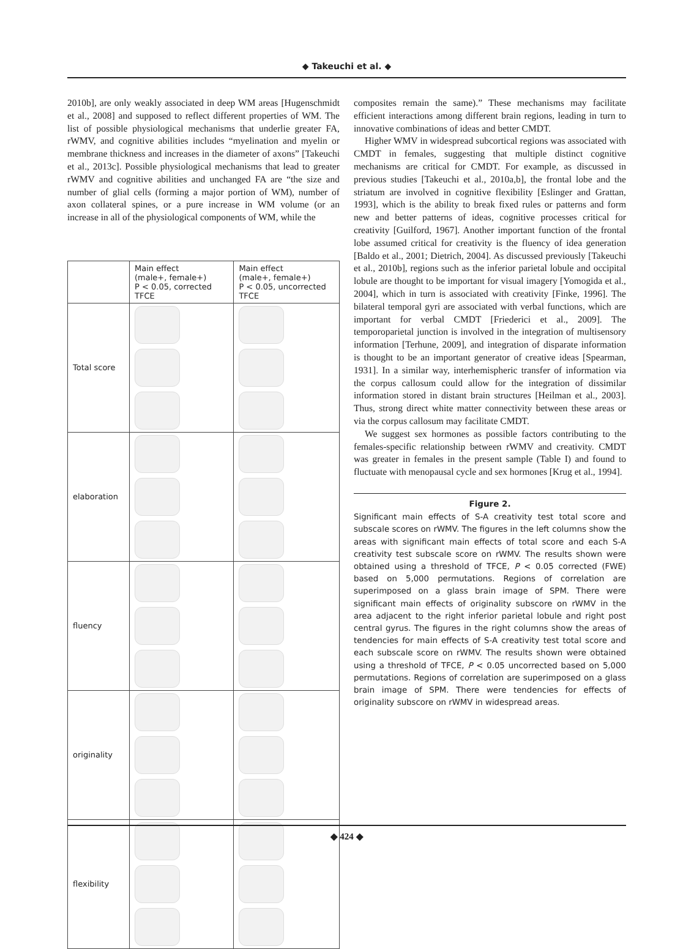◆ Takeuchi et al. ◆
2010b], are only weakly associated in deep WM areas [Hugenschmidt et al., 2008] and supposed to reflect different properties of WM. The list of possible physiological mechanisms that underlie greater FA, rWMV, and cognitive abilities includes “myelination and myelin or membrane thickness and increases in the diameter of axons” [Takeuchi et al., 2013c]. Possible physiological mechanisms that lead to greater rWMV and cognitive abilities and unchanged FA are “the size and number of glial cells (forming a major portion of WM), number of axon collateral spines, or a pure increase in WM volume (or an increase in all of the physiological components of WM, while the
| | Main effect (male+, female+) P < 0.05, corrected TFCE | Main effect (male+, female+) P < 0.05, uncorrected TFCE |
| --- | --- | --- |
| Total score | | |
| elaboration | | |
| fluency | | |
| originality | | |
| flexibility | | |
composites remain the same).” These mechanisms may facilitate efficient interactions among different brain regions, leading in turn to innovative combinations of ideas and better CMDT.
Higher WMV in widespread subcortical regions was associated with CMDT in females, suggesting that multiple distinct cognitive mechanisms are critical for CMDT. For example, as discussed in previous studies [Takeuchi et al., 2010a,b], the frontal lobe and the striatum are involved in cognitive flexibility [Eslinger and Grattan, 1993], which is the ability to break fixed rules or patterns and form new and better patterns of ideas, cognitive processes critical for creativity [Guilford, 1967]. Another important function of the frontal lobe assumed critical for creativity is the fluency of idea generation [Baldo et al., 2001; Dietrich, 2004]. As discussed previously [Takeuchi et al., 2010b], regions such as the inferior parietal lobule and occipital lobule are thought to be important for visual imagery [Yomogida et al., 2004], which in turn is associated with creativity [Finke, 1996]. The bilateral temporal gyri are associated with verbal functions, which are important for verbal CMDT [Friederici et al., 2009]. The temporoparietal junction is involved in the integration of multisensory information [Terhune, 2009], and integration of disparate information is thought to be an important generator of creative ideas [Spearman, 1931]. In a similar way, interhemispheric transfer of information via the corpus callosum could allow for the integration of dissimilar information stored in distant brain structures [Heilman et al., 2003]. Thus, strong direct white matter connectivity between these areas or via the corpus callosum may facilitate CMDT.
We suggest sex hormones as possible factors contributing to the females-specific relationship between rWMV and creativity. CMDT was greater in females in the present sample (Table I) and found to fluctuate with menopausal cycle and sex hormones [Krug et al., 1994].
Figure 2.
Significant main effects of S-A creativity test total score and subscale scores on rWMV. The figures in the left columns show the areas with significant main effects of total score and each S-A creativity test subscale score on rWMV. The results shown were obtained using a threshold of TFCE, P < 0.05 corrected (FWE) based on 5,000 permutations. Regions of correlation are superimposed on a glass brain image of SPM. There were significant main effects of originality subscore on rWMV in the area adjacent to the right inferior parietal lobule and right post central gyrus. The figures in the right columns show the areas of tendencies for main effects of S-A creativity test total score and each subscale score on rWMV. The results shown were obtained using a threshold of TFCE, P < 0.05 uncorrected based on 5,000 permutations. Regions of correlation are superimposed on a glass brain image of SPM. There were tendencies for effects of originality subscore on rWMV in widespread areas.
◆ 424 ◆